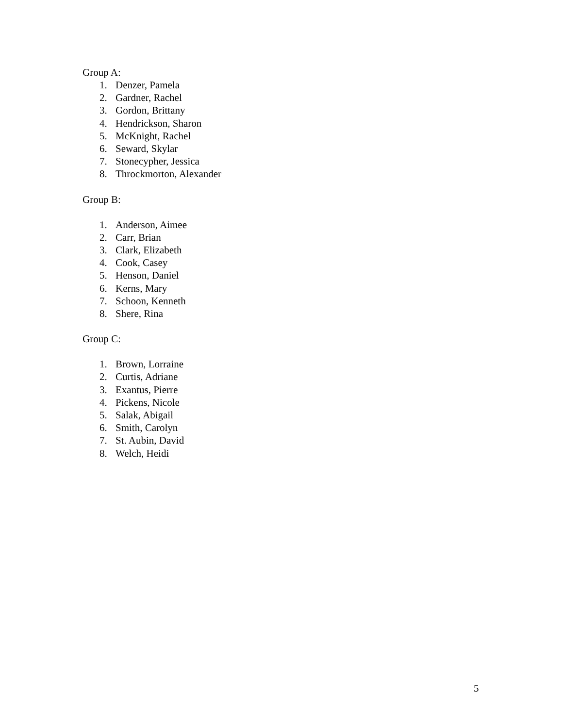Group A:
1. Denzer, Pamela
2. Gardner, Rachel
3. Gordon, Brittany
4. Hendrickson, Sharon
5. McKnight, Rachel
6. Seward, Skylar
7. Stonecypher, Jessica
8. Throckmorton, Alexander
Group B:
1. Anderson, Aimee
2. Carr, Brian
3. Clark, Elizabeth
4. Cook, Casey
5. Henson, Daniel
6. Kerns, Mary
7. Schoon, Kenneth
8. Shere, Rina
Group C:
1. Brown, Lorraine
2. Curtis, Adriane
3. Exantus, Pierre
4. Pickens, Nicole
5. Salak, Abigail
6. Smith, Carolyn
7. St. Aubin, David
8. Welch, Heidi
5